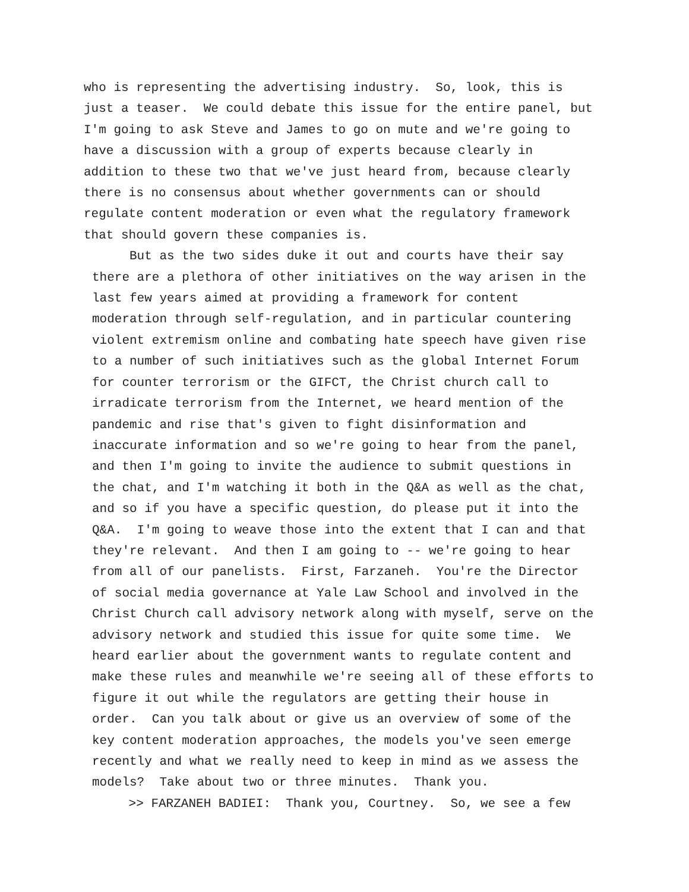who is representing the advertising industry. So, look, this is just a teaser. We could debate this issue for the entire panel, but I'm going to ask Steve and James to go on mute and we're going to have a discussion with a group of experts because clearly in addition to these two that we've just heard from, because clearly there is no consensus about whether governments can or should regulate content moderation or even what the regulatory framework that should govern these companies is.
But as the two sides duke it out and courts have their say there are a plethora of other initiatives on the way arisen in the last few years aimed at providing a framework for content moderation through self-regulation, and in particular countering violent extremism online and combating hate speech have given rise to a number of such initiatives such as the global Internet Forum for counter terrorism or the GIFCT, the Christ church call to irradicate terrorism from the Internet, we heard mention of the pandemic and rise that's given to fight disinformation and inaccurate information and so we're going to hear from the panel, and then I'm going to invite the audience to submit questions in the chat, and I'm watching it both in the Q&A as well as the chat, and so if you have a specific question, do please put it into the Q&A. I'm going to weave those into the extent that I can and that they're relevant. And then I am going to -- we're going to hear from all of our panelists. First, Farzaneh. You're the Director of social media governance at Yale Law School and involved in the Christ Church call advisory network along with myself, serve on the advisory network and studied this issue for quite some time. We heard earlier about the government wants to regulate content and make these rules and meanwhile we're seeing all of these efforts to figure it out while the regulators are getting their house in order. Can you talk about or give us an overview of some of the key content moderation approaches, the models you've seen emerge recently and what we really need to keep in mind as we assess the models? Take about two or three minutes. Thank you.
>> FARZANEH BADIEI: Thank you, Courtney. So, we see a few